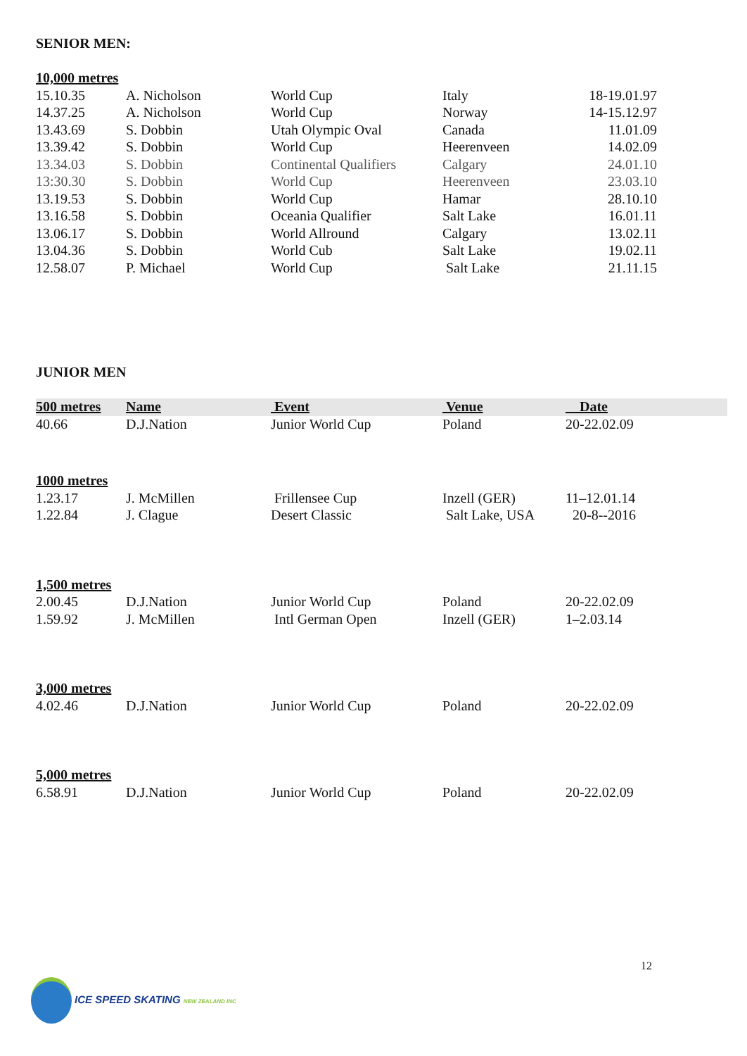SENIOR MEN:
| 10,000 metres | | | | |
| 15.10.35 | A. Nicholson | World Cup | Italy | 18-19.01.97 |
| 14.37.25 | A. Nicholson | World Cup | Norway | 14-15.12.97 |
| 13.43.69 | S. Dobbin | Utah Olympic Oval | Canada | 11.01.09 |
| 13.39.42 | S. Dobbin | World Cup | Heerenveen | 14.02.09 |
| 13.34.03 | S. Dobbin | Continental Qualifiers | Calgary | 24.01.10 |
| 13:30.30 | S. Dobbin | World Cup | Heerenveen | 23.03.10 |
| 13.19.53 | S. Dobbin | World Cup | Hamar | 28.10.10 |
| 13.16.58 | S. Dobbin | Oceania Qualifier | Salt Lake | 16.01.11 |
| 13.06.17 | S. Dobbin | World Allround | Calgary | 13.02.11 |
| 13.04.36 | S. Dobbin | World Cub | Salt Lake | 19.02.11 |
| 12.58.07 | P. Michael | World Cup | Salt Lake | 21.11.15 |
JUNIOR MEN
| 500 metres | Name | Event | Venue | Date |
| --- | --- | --- | --- | --- |
| 40.66 | D.J.Nation | Junior World Cup | Poland | 20-22.02.09 |
| 1000 metres | | | | |
| 1.23.17 | J. McMillen | Frillensee Cup | Inzell (GER) | 11–12.01.14 |
| 1.22.84 | J. Clague | Desert Classic | Salt Lake, USA | 20-8--2016 |
| 1,500 metres | | | | |
| 2.00.45 | D.J.Nation | Junior World Cup | Poland | 20-22.02.09 |
| 1.59.92 | J. McMillen | Intl German Open | Inzell (GER) | 1–2.03.14 |
| 3,000 metres | | | | |
| 4.02.46 | D.J.Nation | Junior World Cup | Poland | 20-22.02.09 |
| 5,000 metres | | | | |
| 6.58.91 | D.J.Nation | Junior World Cup | Poland | 20-22.02.09 |
12
ICE SPEED SKATING NEW ZEALAND INC